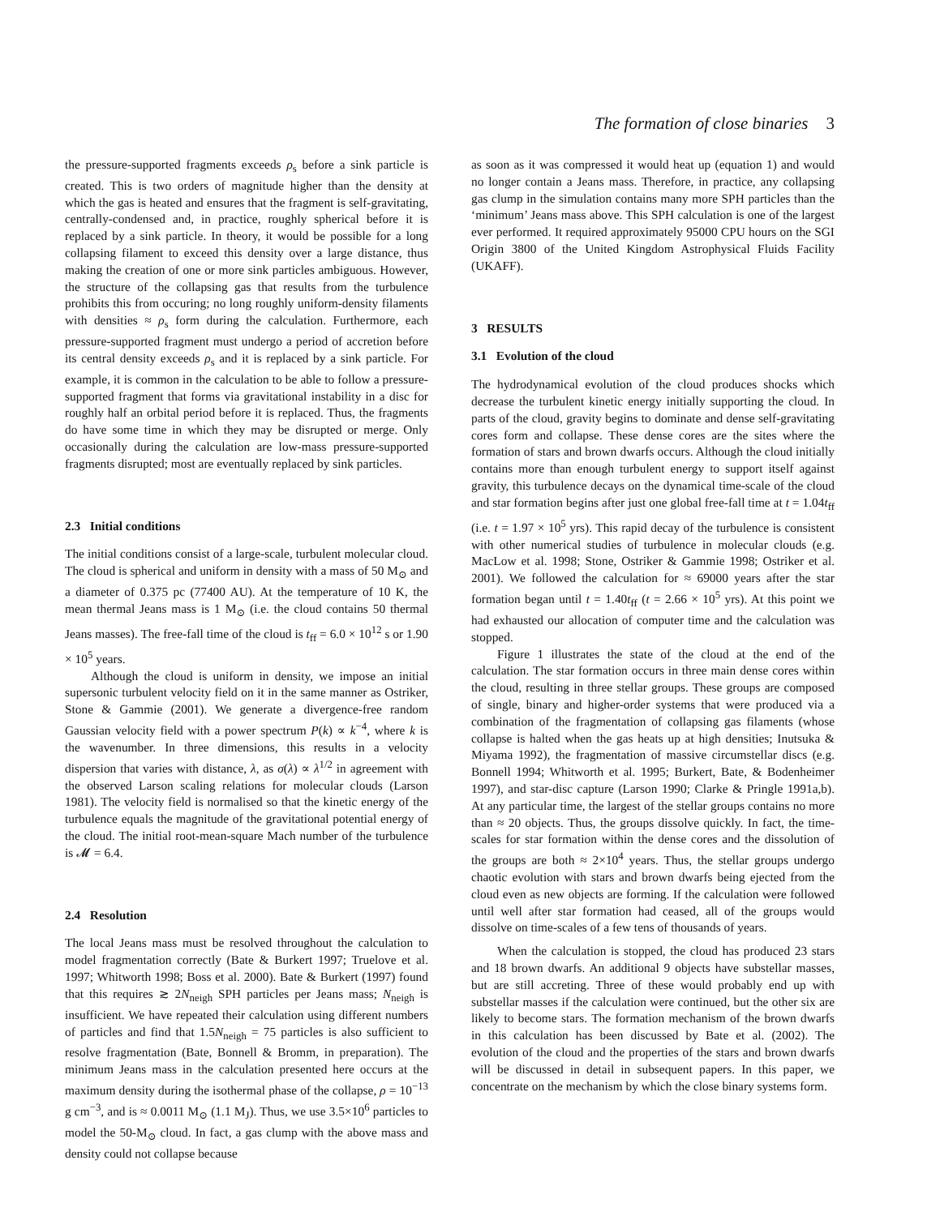The formation of close binaries 3
the pressure-supported fragments exceeds ρ<sub>s</sub> before a sink particle is created. This is two orders of magnitude higher than the density at which the gas is heated and ensures that the fragment is self-gravitating, centrally-condensed and, in practice, roughly spherical before it is replaced by a sink particle. In theory, it would be possible for a long collapsing filament to exceed this density over a large distance, thus making the creation of one or more sink particles ambiguous. However, the structure of the collapsing gas that results from the turbulence prohibits this from occuring; no long roughly uniform-density filaments with densities ≈ ρ<sub>s</sub> form during the calculation. Furthermore, each pressure-supported fragment must undergo a period of accretion before its central density exceeds ρ<sub>s</sub> and it is replaced by a sink particle. For example, it is common in the calculation to be able to follow a pressure-supported fragment that forms via gravitational instability in a disc for roughly half an orbital period before it is replaced. Thus, the fragments do have some time in which they may be disrupted or merge. Only occasionally during the calculation are low-mass pressure-supported fragments disrupted; most are eventually replaced by sink particles.
2.3 Initial conditions
The initial conditions consist of a large-scale, turbulent molecular cloud. The cloud is spherical and uniform in density with a mass of 50 M<sub>⊙</sub> and a diameter of 0.375 pc (77400 AU). At the temperature of 10 K, the mean thermal Jeans mass is 1 M<sub>⊙</sub> (i.e. the cloud contains 50 thermal Jeans masses). The free-fall time of the cloud is t<sub>ff</sub> = 6.0 × 10<sup>12</sup> s or 1.90 × 10<sup>5</sup> years.
Although the cloud is uniform in density, we impose an initial supersonic turbulent velocity field on it in the same manner as Ostriker, Stone & Gammie (2001). We generate a divergence-free random Gaussian velocity field with a power spectrum P(k) ∝ k<sup>−4</sup>, where k is the wavenumber. In three dimensions, this results in a velocity dispersion that varies with distance, λ, as σ(λ) ∝ λ<sup>1/2</sup> in agreement with the observed Larson scaling relations for molecular clouds (Larson 1981). The velocity field is normalised so that the kinetic energy of the turbulence equals the magnitude of the gravitational potential energy of the cloud. The initial root-mean-square Mach number of the turbulence is 𝓜 = 6.4.
2.4 Resolution
The local Jeans mass must be resolved throughout the calculation to model fragmentation correctly (Bate & Burkert 1997; Truelove et al. 1997; Whitworth 1998; Boss et al. 2000). Bate & Burkert (1997) found that this requires ≳ 2N<sub>neigh</sub> SPH particles per Jeans mass; N<sub>neigh</sub> is insufficient. We have repeated their calculation using different numbers of particles and find that 1.5N<sub>neigh</sub> = 75 particles is also sufficient to resolve fragmentation (Bate, Bonnell & Bromm, in preparation). The minimum Jeans mass in the calculation presented here occurs at the maximum density during the isothermal phase of the collapse, ρ = 10<sup>−13</sup> g cm<sup>−3</sup>, and is ≈ 0.0011 M<sub>⊙</sub> (1.1 M<sub>J</sub>). Thus, we use 3.5×10<sup>6</sup> particles to model the 50-M<sub>⊙</sub> cloud. In fact, a gas clump with the above mass and density could not collapse because
as soon as it was compressed it would heat up (equation 1) and would no longer contain a Jeans mass. Therefore, in practice, any collapsing gas clump in the simulation contains many more SPH particles than the ‘minimum’ Jeans mass above. This SPH calculation is one of the largest ever performed. It required approximately 95000 CPU hours on the SGI Origin 3800 of the United Kingdom Astrophysical Fluids Facility (UKAFF).
3 RESULTS
3.1 Evolution of the cloud
The hydrodynamical evolution of the cloud produces shocks which decrease the turbulent kinetic energy initially supporting the cloud. In parts of the cloud, gravity begins to dominate and dense self-gravitating cores form and collapse. These dense cores are the sites where the formation of stars and brown dwarfs occurs. Although the cloud initially contains more than enough turbulent energy to support itself against gravity, this turbulence decays on the dynamical time-scale of the cloud and star formation begins after just one global free-fall time at t = 1.04t<sub>ff</sub> (i.e. t = 1.97 × 10<sup>5</sup> yrs). This rapid decay of the turbulence is consistent with other numerical studies of turbulence in molecular clouds (e.g. MacLow et al. 1998; Stone, Ostriker & Gammie 1998; Ostriker et al. 2001). We followed the calculation for ≈ 69000 years after the star formation began until t = 1.40t<sub>ff</sub> (t = 2.66 × 10<sup>5</sup> yrs). At this point we had exhausted our allocation of computer time and the calculation was stopped.
Figure 1 illustrates the state of the cloud at the end of the calculation. The star formation occurs in three main dense cores within the cloud, resulting in three stellar groups. These groups are composed of single, binary and higher-order systems that were produced via a combination of the fragmentation of collapsing gas filaments (whose collapse is halted when the gas heats up at high densities; Inutsuka & Miyama 1992), the fragmentation of massive circumstellar discs (e.g. Bonnell 1994; Whitworth et al. 1995; Burkert, Bate, & Bodenheimer 1997), and star-disc capture (Larson 1990; Clarke & Pringle 1991a,b). At any particular time, the largest of the stellar groups contains no more than ≈ 20 objects. Thus, the groups dissolve quickly. In fact, the time-scales for star formation within the dense cores and the dissolution of the groups are both ≈ 2×10<sup>4</sup> years. Thus, the stellar groups undergo chaotic evolution with stars and brown dwarfs being ejected from the cloud even as new objects are forming. If the calculation were followed until well after star formation had ceased, all of the groups would dissolve on time-scales of a few tens of thousands of years.
When the calculation is stopped, the cloud has produced 23 stars and 18 brown dwarfs. An additional 9 objects have substellar masses, but are still accreting. Three of these would probably end up with substellar masses if the calculation were continued, but the other six are likely to become stars. The formation mechanism of the brown dwarfs in this calculation has been discussed by Bate et al. (2002). The evolution of the cloud and the properties of the stars and brown dwarfs will be discussed in detail in subsequent papers. In this paper, we concentrate on the mechanism by which the close binary systems form.